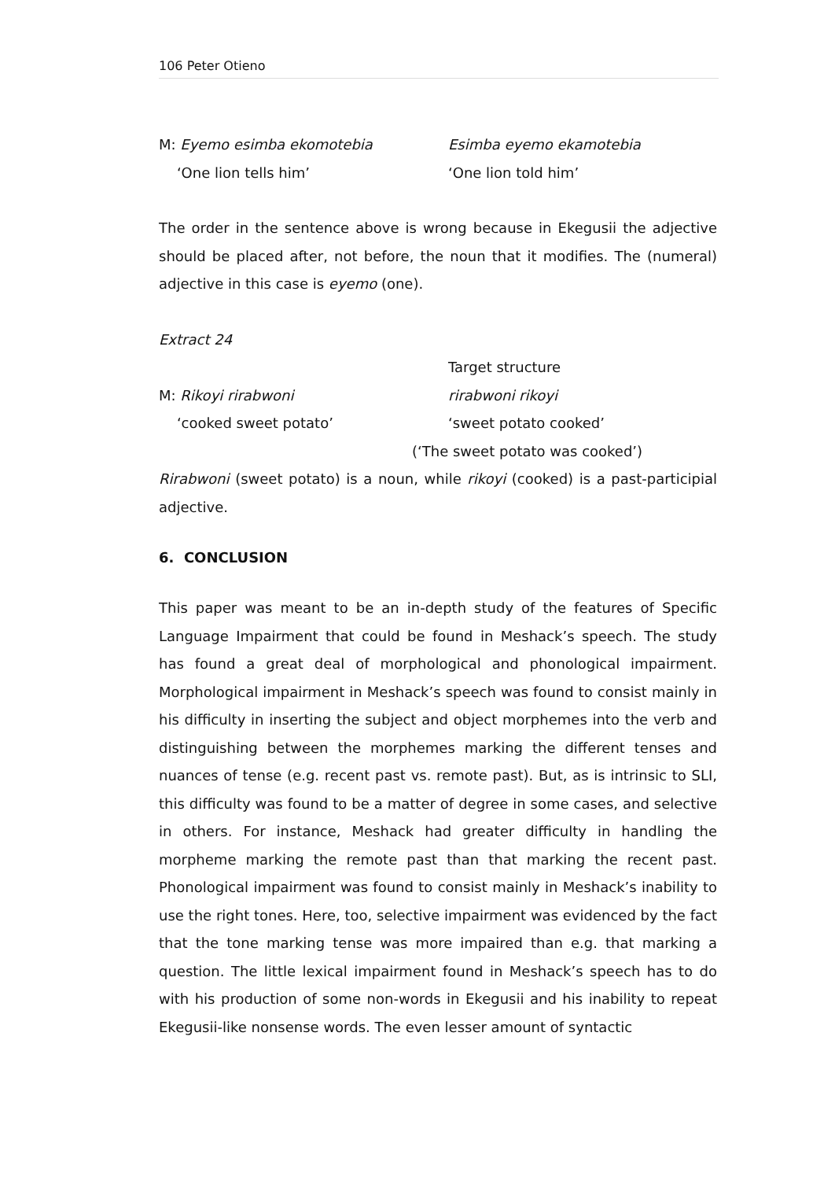106 Peter Otieno
M: Eyemo esimba ekomotebia Esimba eyemo ekamotebia
‘One lion tells him’ ‘One lion told him’
The order in the sentence above is wrong because in Ekegusii the adjective should be placed after, not before, the noun that it modifies. The (numeral) adjective in this case is eyemo (one).
Extract 24
Target structure
M: Rikoyi rirabwoni rirabwoni rikoyi
‘cooked sweet potato’ ‘sweet potato cooked’
(‘The sweet potato was cooked’)
Rirabwoni (sweet potato) is a noun, while rikoyi (cooked) is a past-participial adjective.
6. CONCLUSION
This paper was meant to be an in-depth study of the features of Specific Language Impairment that could be found in Meshack’s speech. The study has found a great deal of morphological and phonological impairment. Morphological impairment in Meshack’s speech was found to consist mainly in his difficulty in inserting the subject and object morphemes into the verb and distinguishing between the morphemes marking the different tenses and nuances of tense (e.g. recent past vs. remote past). But, as is intrinsic to SLI, this difficulty was found to be a matter of degree in some cases, and selective in others. For instance, Meshack had greater difficulty in handling the morpheme marking the remote past than that marking the recent past. Phonological impairment was found to consist mainly in Meshack’s inability to use the right tones. Here, too, selective impairment was evidenced by the fact that the tone marking tense was more impaired than e.g. that marking a question. The little lexical impairment found in Meshack’s speech has to do with his production of some non-words in Ekegusii and his inability to repeat Ekegusii-like nonsense words. The even lesser amount of syntactic